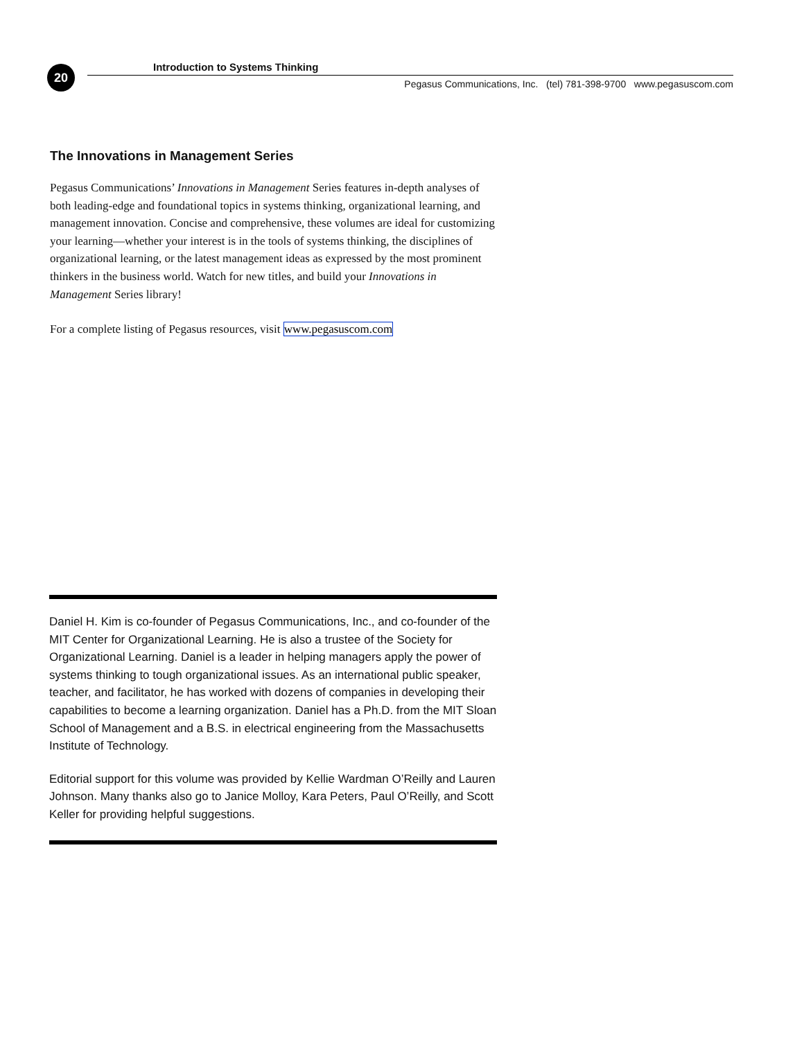20
Introduction to Systems Thinking
Pegasus Communications, Inc. (tel) 781-398-9700 www.pegasuscom.com
The Innovations in Management Series
Pegasus Communications’ Innovations in Management Series features in-depth analyses of both leading-edge and foundational topics in systems thinking, organizational learning, and management innovation. Concise and comprehensive, these volumes are ideal for customizing your learning—whether your interest is in the tools of systems thinking, the disciplines of organizational learning, or the latest management ideas as expressed by the most prominent thinkers in the business world. Watch for new titles, and build your Innovations in Management Series library!
For a complete listing of Pegasus resources, visit www.pegasuscom.com
Daniel H. Kim is co-founder of Pegasus Communications, Inc., and co-founder of the MIT Center for Organizational Learning. He is also a trustee of the Society for Organizational Learning. Daniel is a leader in helping managers apply the power of systems thinking to tough organizational issues. As an international public speaker, teacher, and facilitator, he has worked with dozens of companies in developing their capabilities to become a learning organization. Daniel has a Ph.D. from the MIT Sloan School of Management and a B.S. in electrical engineering from the Massachusetts Institute of Technology.
Editorial support for this volume was provided by Kellie Wardman O’Reilly and Lauren Johnson. Many thanks also go to Janice Molloy, Kara Peters, Paul O’Reilly, and Scott Keller for providing helpful suggestions.